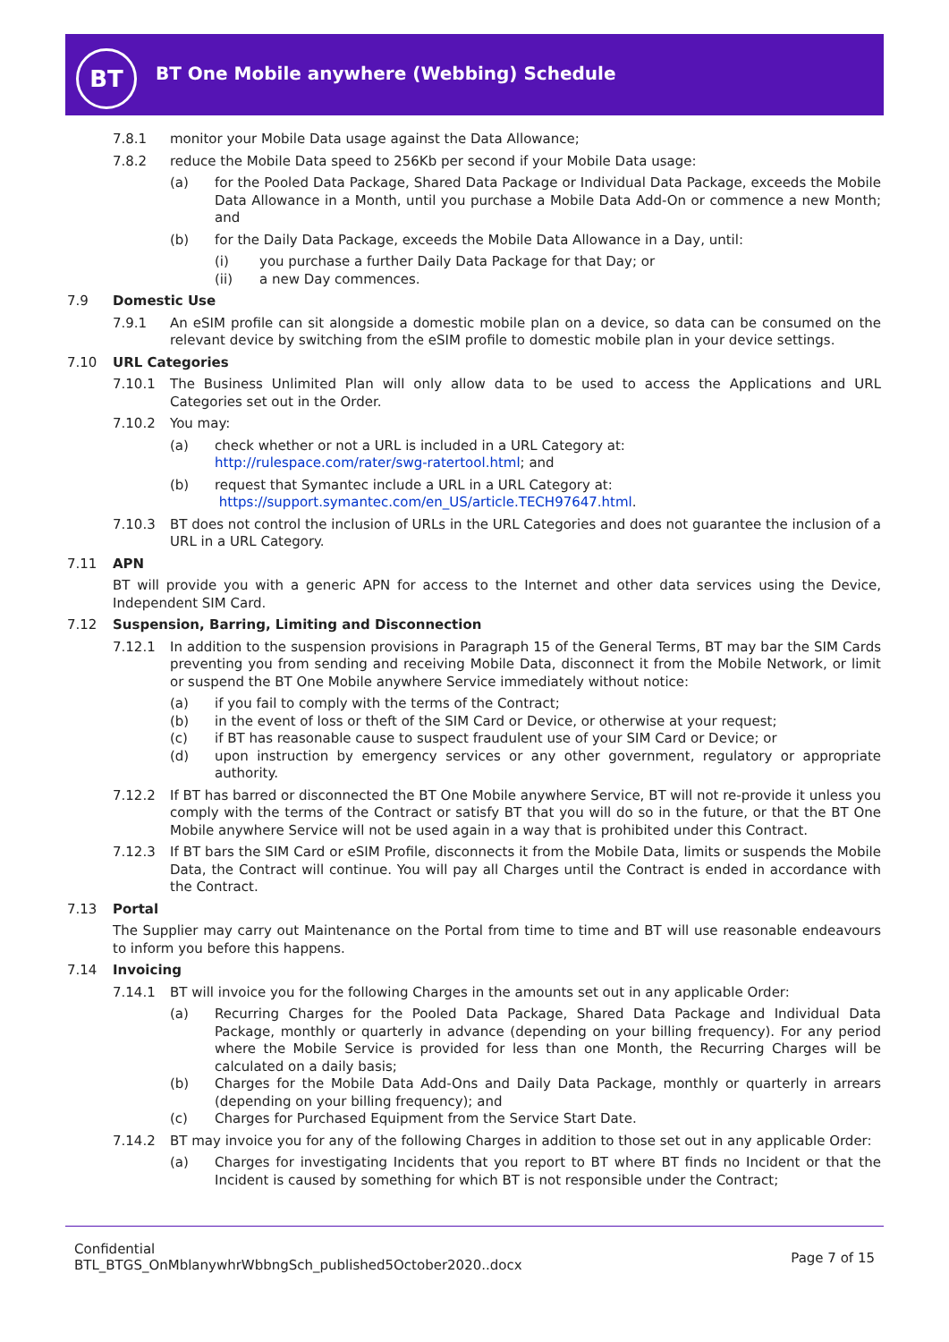BT
BT One Mobile anywhere (Webbing) Schedule
7.8.1 monitor your Mobile Data usage against the Data Allowance;
7.8.2 reduce the Mobile Data speed to 256Kb per second if your Mobile Data usage:
(a) for the Pooled Data Package, Shared Data Package or Individual Data Package, exceeds the Mobile Data Allowance in a Month, until you purchase a Mobile Data Add-On or commence a new Month; and
(b) for the Daily Data Package, exceeds the Mobile Data Allowance in a Day, until:
(i) you purchase a further Daily Data Package for that Day; or
(ii) a new Day commences.
7.9 Domestic Use
7.9.1 An eSIM profile can sit alongside a domestic mobile plan on a device, so data can be consumed on the relevant device by switching from the eSIM profile to domestic mobile plan in your device settings.
7.10 URL Categories
7.10.1 The Business Unlimited Plan will only allow data to be used to access the Applications and URL Categories set out in the Order.
7.10.2 You may:
(a) check whether or not a URL is included in a URL Category at:
http://rulespace.com/rater/swg-ratertool.html; and
(b) request that Symantec include a URL in a URL Category at:
https://support.symantec.com/en_US/article.TECH97647.html.
7.10.3 BT does not control the inclusion of URLs in the URL Categories and does not guarantee the inclusion of a URL in a URL Category.
7.11 APN
BT will provide you with a generic APN for access to the Internet and other data services using the Device, Independent SIM Card.
7.12 Suspension, Barring, Limiting and Disconnection
7.12.1 In addition to the suspension provisions in Paragraph 15 of the General Terms, BT may bar the SIM Cards preventing you from sending and receiving Mobile Data, disconnect it from the Mobile Network, or limit or suspend the BT One Mobile anywhere Service immediately without notice:
(a) if you fail to comply with the terms of the Contract;
(b) in the event of loss or theft of the SIM Card or Device, or otherwise at your request;
(c) if BT has reasonable cause to suspect fraudulent use of your SIM Card or Device; or
(d) upon instruction by emergency services or any other government, regulatory or appropriate authority.
7.12.2 If BT has barred or disconnected the BT One Mobile anywhere Service, BT will not re-provide it unless you comply with the terms of the Contract or satisfy BT that you will do so in the future, or that the BT One Mobile anywhere Service will not be used again in a way that is prohibited under this Contract.
7.12.3 If BT bars the SIM Card or eSIM Profile, disconnects it from the Mobile Data, limits or suspends the Mobile Data, the Contract will continue. You will pay all Charges until the Contract is ended in accordance with the Contract.
7.13 Portal
The Supplier may carry out Maintenance on the Portal from time to time and BT will use reasonable endeavours to inform you before this happens.
7.14 Invoicing
7.14.1 BT will invoice you for the following Charges in the amounts set out in any applicable Order:
(a) Recurring Charges for the Pooled Data Package, Shared Data Package and Individual Data Package, monthly or quarterly in advance (depending on your billing frequency). For any period where the Mobile Service is provided for less than one Month, the Recurring Charges will be calculated on a daily basis;
(b) Charges for the Mobile Data Add-Ons and Daily Data Package, monthly or quarterly in arrears (depending on your billing frequency); and
(c) Charges for Purchased Equipment from the Service Start Date.
7.14.2 BT may invoice you for any of the following Charges in addition to those set out in any applicable Order:
(a) Charges for investigating Incidents that you report to BT where BT finds no Incident or that the Incident is caused by something for which BT is not responsible under the Contract;
Confidential
BTL_BTGS_OnMblanywhrWbbngSch_published5October2020..docx
Page 7 of 15